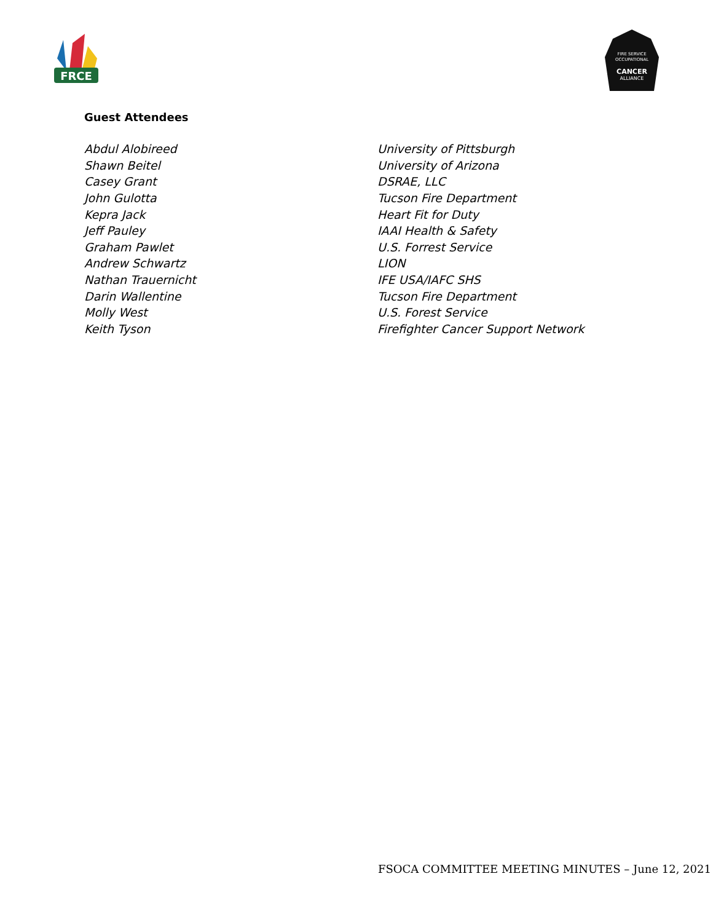FRCE
FIRE SERVICE
OCCUPATIONAL
CANCER
ALLIANCE
Guest Attendees
| Abdul Alobireed | University of Pittsburgh |
| Shawn Beitel | University of Arizona |
| Casey Grant | DSRAE, LLC |
| John Gulotta | Tucson Fire Department |
| Kepra Jack | Heart Fit for Duty |
| Jeff Pauley | IAAI Health & Safety |
| Graham Pawlet | U.S. Forrest Service |
| Andrew Schwartz | LION |
| Nathan Trauernicht | IFE USA/IAFC SHS |
| Darin Wallentine | Tucson Fire Department |
| Molly West | U.S. Forest Service |
| Keith Tyson | Firefighter Cancer Support Network |
FSOCA COMMITTEE MEETING MINUTES – June 12, 2021